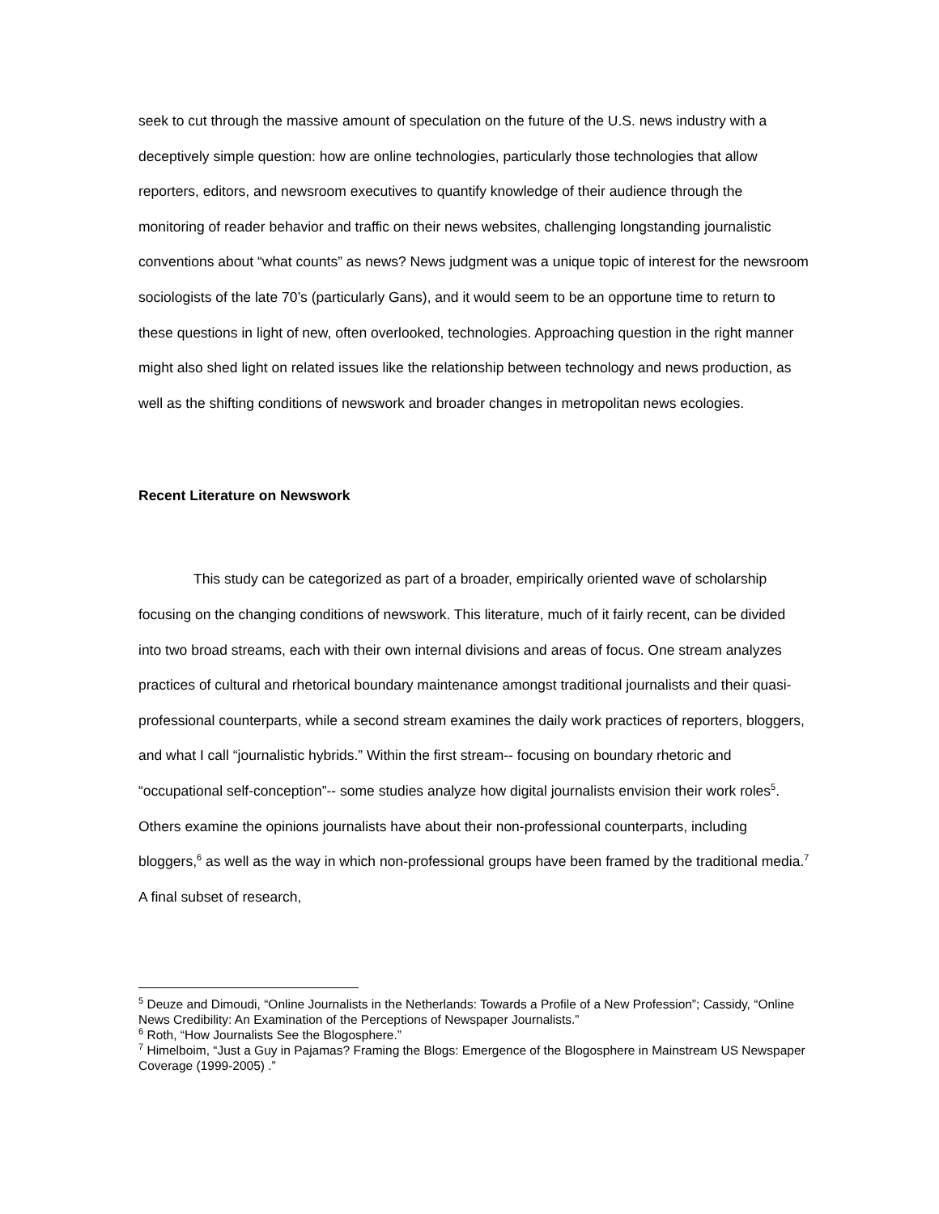seek to cut through the massive amount of speculation on the future of the U.S. news industry with a deceptively simple question: how are online technologies, particularly those technologies that allow reporters, editors, and newsroom executives to quantify knowledge of their audience through the monitoring of reader behavior and traffic on their news websites, challenging longstanding journalistic conventions about “what counts” as news? News judgment was a unique topic of interest for the newsroom sociologists of the late 70’s (particularly Gans), and it would seem to be an opportune time to return to these questions in light of new, often overlooked, technologies. Approaching question in the right manner might also shed light on related issues like the relationship between technology and news production, as well as the shifting conditions of newswork and broader changes in metropolitan news ecologies.
Recent Literature on Newswork
This study can be categorized as part of a broader, empirically oriented wave of scholarship focusing on the changing conditions of newswork. This literature, much of it fairly recent, can be divided into two broad streams, each with their own internal divisions and areas of focus. One stream analyzes practices of cultural and rhetorical boundary maintenance amongst traditional journalists and their quasi-professional counterparts, while a second stream examines the daily work practices of reporters, bloggers, and what I call “journalistic hybrids.” Within the first stream-- focusing on boundary rhetoric and “occupational self-conception”-- some studies analyze how digital journalists envision their work roles<sup>5</sup>. Others examine the opinions journalists have about their non-professional counterparts, including bloggers,<sup>6</sup> as well as the way in which non-professional groups have been framed by the traditional media.<sup>7</sup> A final subset of research,
<sup>5</sup> Deuze and Dimoudi, “Online Journalists in the Netherlands: Towards a Profile of a New Profession”; Cassidy, “Online News Credibility: An Examination of the Perceptions of Newspaper Journalists.”
<sup>6</sup> Roth, “How Journalists See the Blogosphere.”
<sup>7</sup> Himelboim, “Just a Guy in Pajamas? Framing the Blogs: Emergence of the Blogosphere in Mainstream US Newspaper Coverage (1999-2005) .”